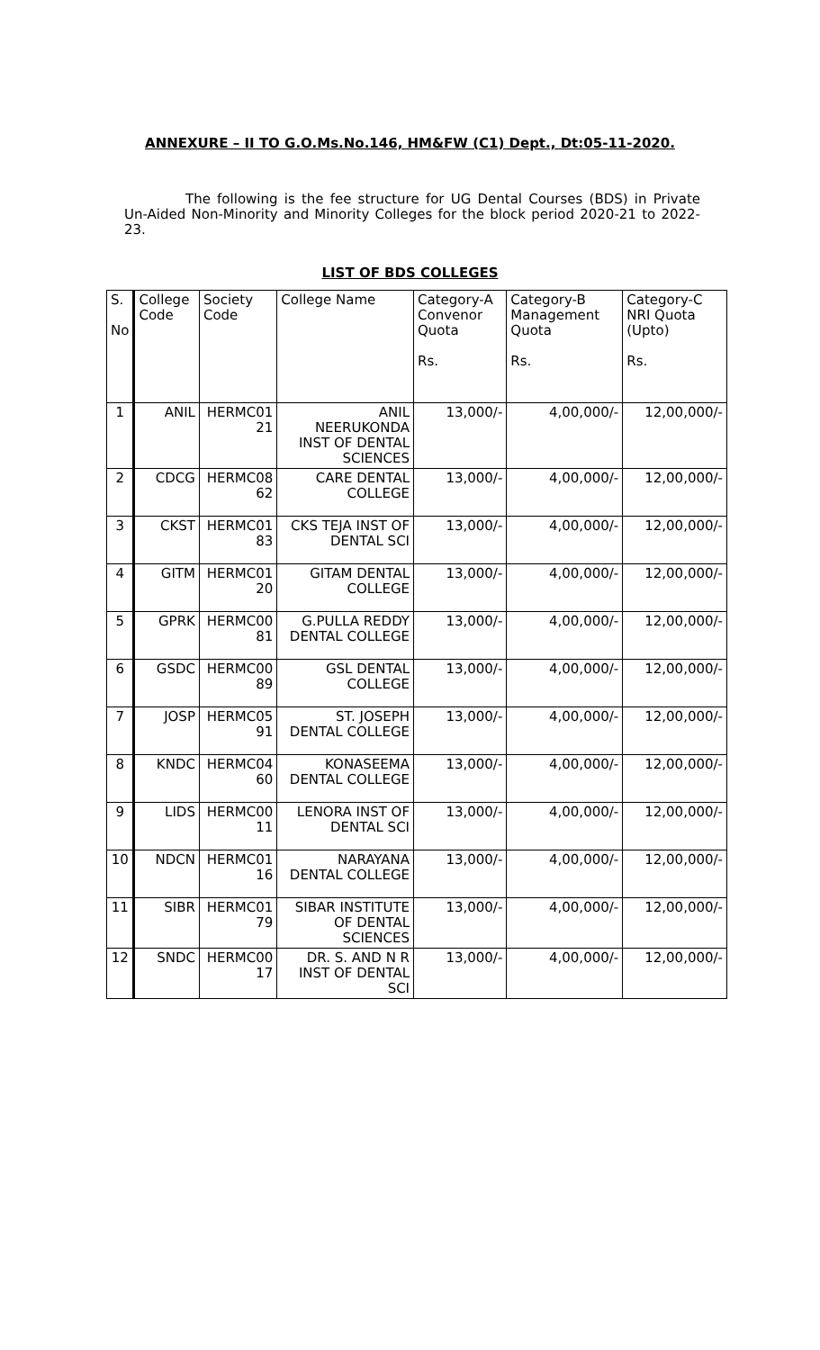ANNEXURE – II TO G.O.Ms.No.146, HM&FW (C1) Dept., Dt:05-11-2020.
The following is the fee structure for UG Dental Courses (BDS) in Private Un-Aided Non-Minority and Minority Colleges for the block period 2020-21 to 2022-23.
LIST OF BDS COLLEGES
| S. No | College Code | Society Code | College Name | Category-A Convenor Quota Rs. | Category-B Management Quota Rs. | Category-C NRI Quota (Upto) Rs. |
| 1 | ANIL | HERMC01 21 | ANIL NEERUKONDA INST OF DENTAL SCIENCES | 13,000/- | 4,00,000/- | 12,00,000/- |
| 2 | CDCG | HERMC08 62 | CARE DENTAL COLLEGE | 13,000/- | 4,00,000/- | 12,00,000/- |
| 3 | CKST | HERMC01 83 | CKS TEJA INST OF DENTAL SCI | 13,000/- | 4,00,000/- | 12,00,000/- |
| 4 | GITM | HERMC01 20 | GITAM DENTAL COLLEGE | 13,000/- | 4,00,000/- | 12,00,000/- |
| 5 | GPRK | HERMC00 81 | G.PULLA REDDY DENTAL COLLEGE | 13,000/- | 4,00,000/- | 12,00,000/- |
| 6 | GSDC | HERMC00 89 | GSL DENTAL COLLEGE | 13,000/- | 4,00,000/- | 12,00,000/- |
| 7 | JOSP | HERMC05 91 | ST. JOSEPH DENTAL COLLEGE | 13,000/- | 4,00,000/- | 12,00,000/- |
| 8 | KNDC | HERMC04 60 | KONASEEMA DENTAL COLLEGE | 13,000/- | 4,00,000/- | 12,00,000/- |
| 9 | LIDS | HERMC00 11 | LENORA INST OF DENTAL SCI | 13,000/- | 4,00,000/- | 12,00,000/- |
| 10 | NDCN | HERMC01 16 | NARAYANA DENTAL COLLEGE | 13,000/- | 4,00,000/- | 12,00,000/- |
| 11 | SIBR | HERMC01 79 | SIBAR INSTITUTE OF DENTAL SCIENCES | 13,000/- | 4,00,000/- | 12,00,000/- |
| 12 | SNDC | HERMC00 17 | DR. S. AND N R INST OF DENTAL SCI | 13,000/- | 4,00,000/- | 12,00,000/- |